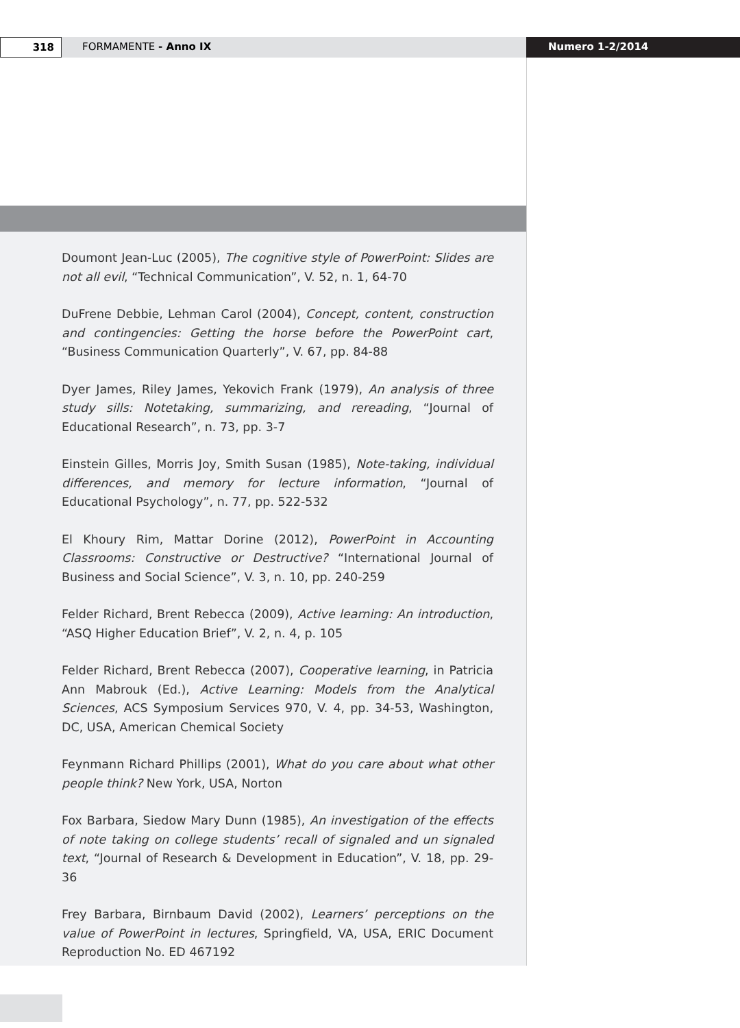318 FORMAMENTE - Anno IX Numero 1-2/2014
Doumont Jean-Luc (2005), The cognitive style of PowerPoint: Slides are not all evil, “Technical Communication”, V. 52, n. 1, 64-70
DuFrene Debbie, Lehman Carol (2004), Concept, content, construction and contingencies: Getting the horse before the PowerPoint cart, “Business Communication Quarterly”, V. 67, pp. 84-88
Dyer James, Riley James, Yekovich Frank (1979), An analysis of three study sills: Notetaking, summarizing, and rereading, “Journal of Educational Research”, n. 73, pp. 3-7
Einstein Gilles, Morris Joy, Smith Susan (1985), Note-taking, individual differences, and memory for lecture information, “Journal of Educational Psychology”, n. 77, pp. 522-532
El Khoury Rim, Mattar Dorine (2012), PowerPoint in Accounting Classrooms: Constructive or Destructive? “International Journal of Business and Social Science”, V. 3, n. 10, pp. 240-259
Felder Richard, Brent Rebecca (2009), Active learning: An introduction, “ASQ Higher Education Brief”, V. 2, n. 4, p. 105
Felder Richard, Brent Rebecca (2007), Cooperative learning, in Patricia Ann Mabrouk (Ed.), Active Learning: Models from the Analytical Sciences, ACS Symposium Services 970, V. 4, pp. 34-53, Washington, DC, USA, American Chemical Society
Feynmann Richard Phillips (2001), What do you care about what other people think? New York, USA, Norton
Fox Barbara, Siedow Mary Dunn (1985), An investigation of the effects of note taking on college students’ recall of signaled and un signaled text, “Journal of Research & Development in Education”, V. 18, pp. 29-36
Frey Barbara, Birnbaum David (2002), Learners’ perceptions on the value of PowerPoint in lectures, Springfield, VA, USA, ERIC Document Reproduction No. ED 467192